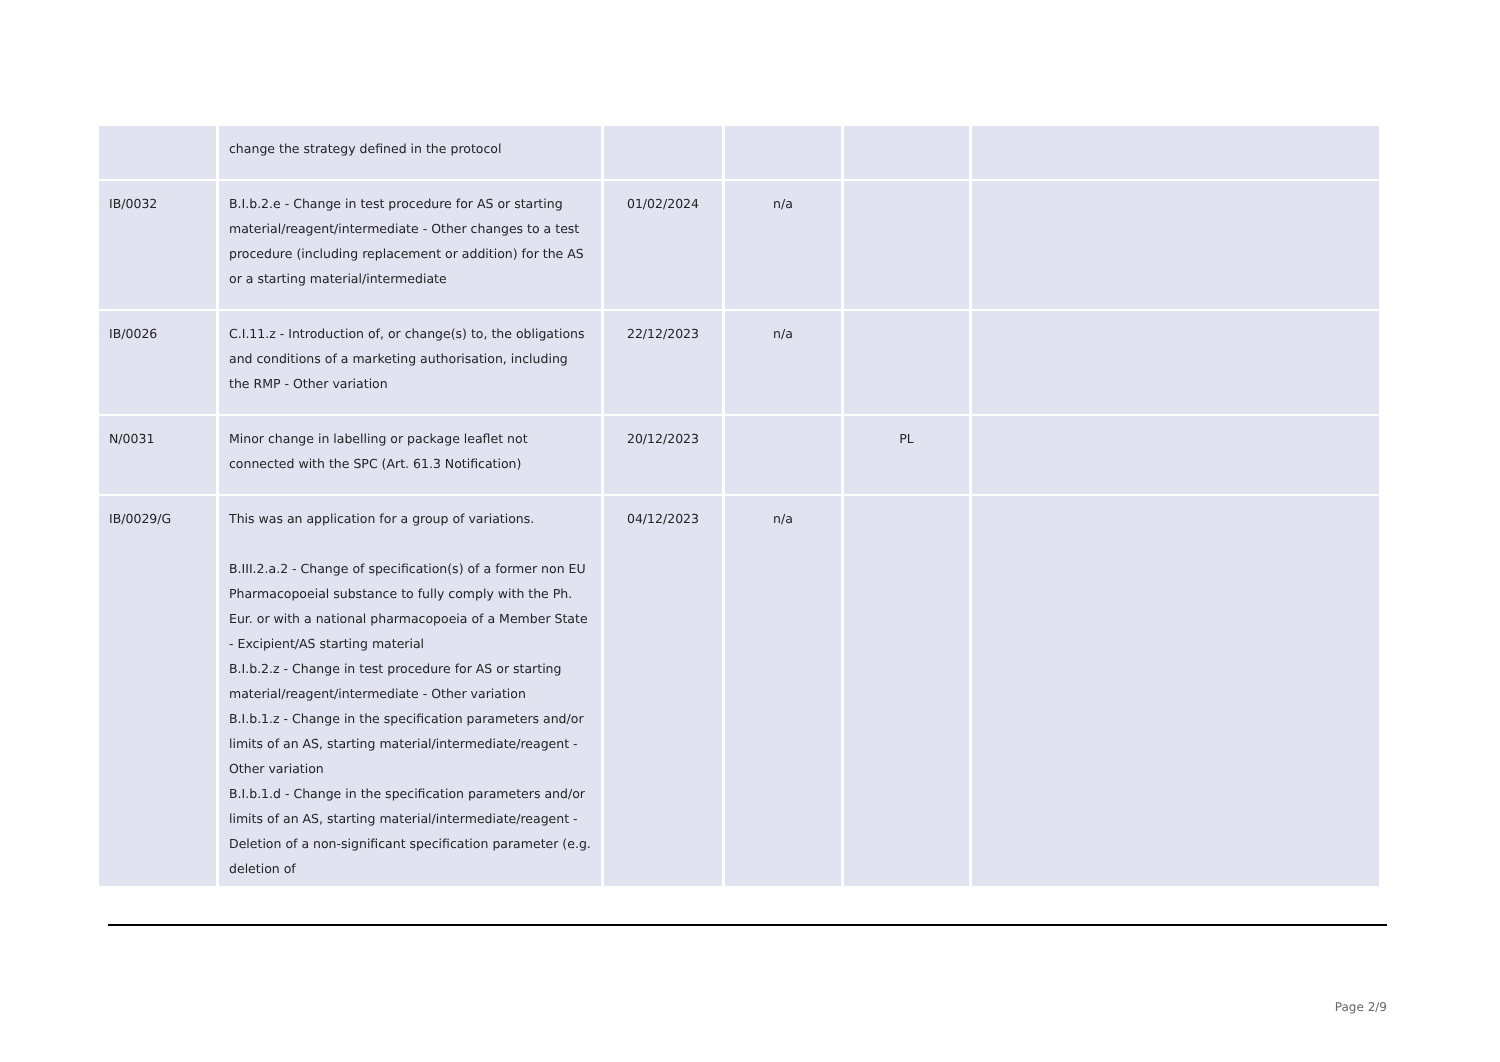| | change the strategy defined in the protocol | | | | |
| IB/0032 | B.I.b.2.e - Change in test procedure for AS or starting material/reagent/intermediate - Other changes to a test procedure (including replacement or addition) for the AS or a starting material/intermediate | 01/02/2024 | n/a | | |
| IB/0026 | C.I.11.z - Introduction of, or change(s) to, the obligations and conditions of a marketing authorisation, including the RMP - Other variation | 22/12/2023 | n/a | | |
| N/0031 | Minor change in labelling or package leaflet not connected with the SPC (Art. 61.3 Notification) | 20/12/2023 | | PL | |
| IB/0029/G | This was an application for a group of variations. B.III.2.a.2 - Change of specification(s) of a former non EU Pharmacopoeial substance to fully comply with the Ph. Eur. or with a national pharmacopoeia of a Member State - Excipient/AS starting material B.I.b.2.z - Change in test procedure for AS or starting material/reagent/intermediate - Other variation B.I.b.1.z - Change in the specification parameters and/or limits of an AS, starting material/intermediate/reagent - Other variation B.I.b.1.d - Change in the specification parameters and/or limits of an AS, starting material/intermediate/reagent - Deletion of a non-significant specification parameter (e.g. deletion of | 04/12/2023 | n/a | | |
Page 2/9